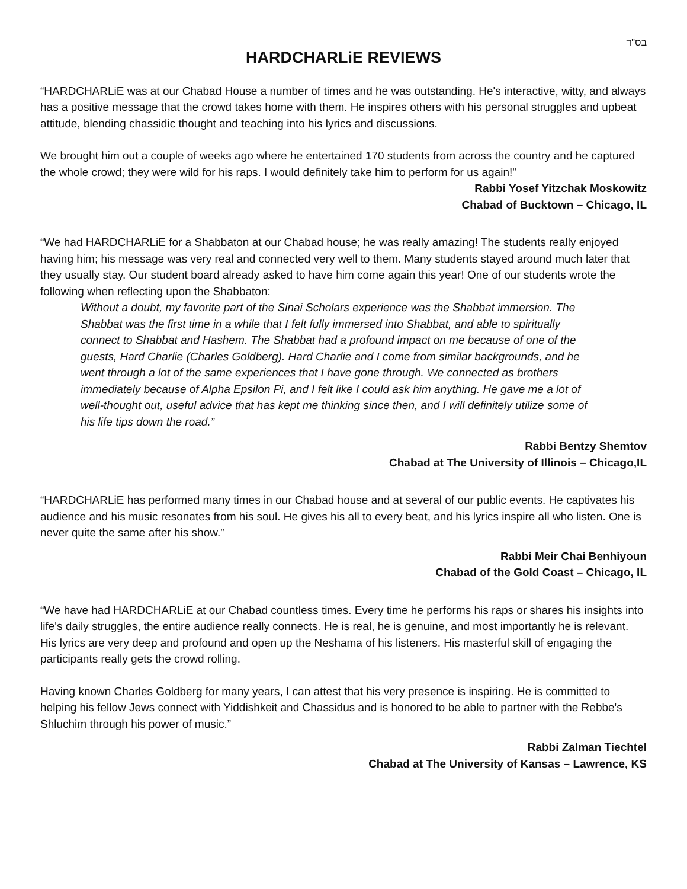בס"ד
HARDCHARLiE REVIEWS
“HARDCHARLiE was at our Chabad House a number of times and he was outstanding. He's interactive, witty, and always has a positive message that the crowd takes home with them. He inspires others with his personal struggles and upbeat attitude, blending chassidic thought and teaching into his lyrics and discussions.
We brought him out a couple of weeks ago where he entertained 170 students from across the country and he captured the whole crowd; they were wild for his raps. I would definitely take him to perform for us again!”
Rabbi Yosef Yitzchak Moskowitz
Chabad of Bucktown – Chicago, IL
“We had HARDCHARLiE for a Shabbaton at our Chabad house; he was really amazing! The students really enjoyed having him; his message was very real and connected very well to them. Many students stayed around much later that they usually stay. Our student board already asked to have him come again this year! One of our students wrote the following when reflecting upon the Shabbaton:
Without a doubt, my favorite part of the Sinai Scholars experience was the Shabbat immersion. The Shabbat was the first time in a while that I felt fully immersed into Shabbat, and able to spiritually connect to Shabbat and Hashem. The Shabbat had a profound impact on me because of one of the guests, Hard Charlie (Charles Goldberg). Hard Charlie and I come from similar backgrounds, and he went through a lot of the same experiences that I have gone through. We connected as brothers immediately because of Alpha Epsilon Pi, and I felt like I could ask him anything. He gave me a lot of well-thought out, useful advice that has kept me thinking since then, and I will definitely utilize some of his life tips down the road.”
Rabbi Bentzy Shemtov
Chabad at The University of Illinois – Chicago,IL
“HARDCHARLiE has performed many times in our Chabad house and at several of our public events. He captivates his audience and his music resonates from his soul. He gives his all to every beat, and his lyrics inspire all who listen. One is never quite the same after his show.”
Rabbi Meir Chai Benhiyoun
Chabad of the Gold Coast – Chicago, IL
“We have had HARDCHARLiE at our Chabad countless times. Every time he performs his raps or shares his insights into life's daily struggles, the entire audience really connects. He is real, he is genuine, and most importantly he is relevant. His lyrics are very deep and profound and open up the Neshama of his listeners. His masterful skill of engaging the participants really gets the crowd rolling.
Having known Charles Goldberg for many years, I can attest that his very presence is inspiring. He is committed to helping his fellow Jews connect with Yiddishkeit and Chassidus and is honored to be able to partner with the Rebbe's Shluchim through his power of music.”
Rabbi Zalman Tiechtel
Chabad at The University of Kansas – Lawrence, KS